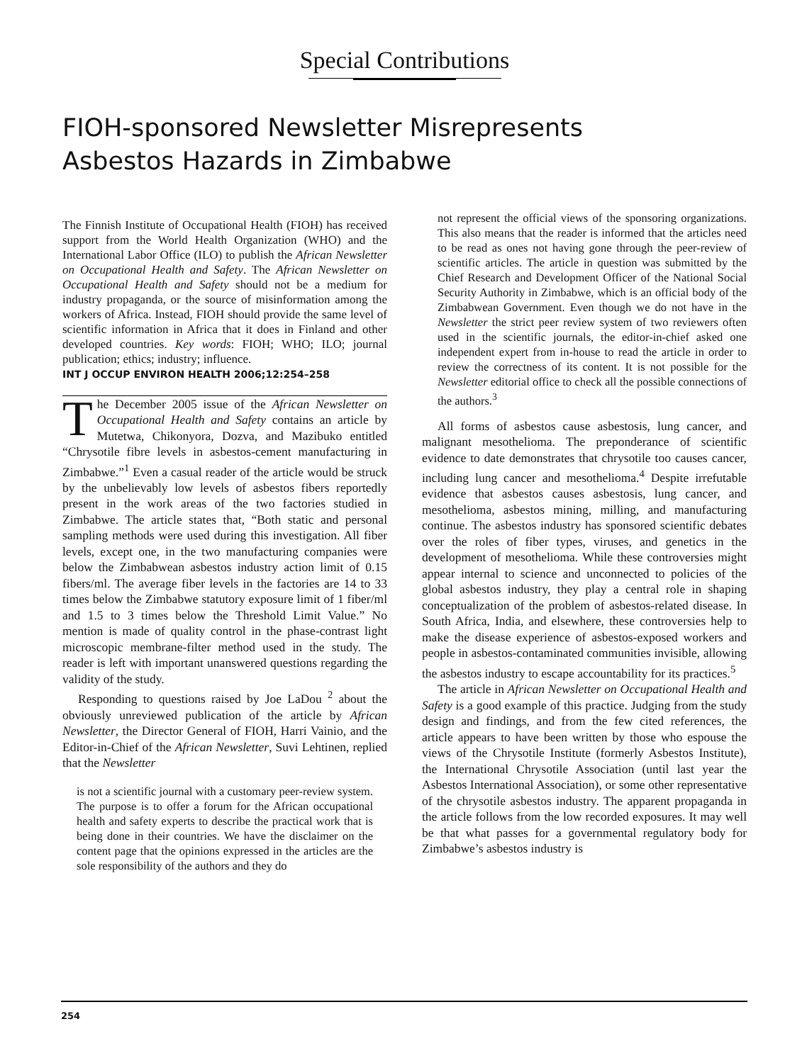Special Contributions
FIOH-sponsored Newsletter Misrepresents
Asbestos Hazards in Zimbabwe
The Finnish Institute of Occupational Health (FIOH) has received support from the World Health Organization (WHO) and the International Labor Office (ILO) to publish the African Newsletter on Occupational Health and Safety. The African Newsletter on Occupational Health and Safety should not be a medium for industry propaganda, or the source of misinformation among the workers of Africa. Instead, FIOH should provide the same level of scientific information in Africa that it does in Finland and other developed countries. Key words: FIOH; WHO; ILO; journal publication; ethics; industry; influence.
INT J OCCUP ENVIRON HEALTH 2006;12:254–258
The December 2005 issue of the African Newsletter on Occupational Health and Safety contains an article by Mutetwa, Chikonyora, Dozva, and Mazibuko entitled “Chrysotile fibre levels in asbestos-cement manufacturing in Zimbabwe.”<sup>1</sup> Even a casual reader of the article would be struck by the unbelievably low levels of asbestos fibers reportedly present in the work areas of the two factories studied in Zimbabwe. The article states that, “Both static and personal sampling methods were used during this investigation. All fiber levels, except one, in the two manufacturing companies were below the Zimbabwean asbestos industry action limit of 0.15 fibers/ml. The average fiber levels in the factories are 14 to 33 times below the Zimbabwe statutory exposure limit of 1 fiber/ml and 1.5 to 3 times below the Threshold Limit Value.” No mention is made of quality control in the phase-contrast light microscopic membrane-filter method used in the study. The reader is left with important unanswered questions regarding the validity of the study.
Responding to questions raised by Joe LaDou <sup>2</sup> about the obviously unreviewed publication of the article by African Newsletter, the Director General of FIOH, Harri Vainio, and the Editor-in-Chief of the African Newsletter, Suvi Lehtinen, replied that the Newsletter
is not a scientific journal with a customary peer-review system. The purpose is to offer a forum for the African occupational health and safety experts to describe the practical work that is being done in their countries. We have the disclaimer on the content page that the opinions expressed in the articles are the sole responsibility of the authors and they do
not represent the official views of the sponsoring organizations. This also means that the reader is informed that the articles need to be read as ones not having gone through the peer-review of scientific articles. The article in question was submitted by the Chief Research and Development Officer of the National Social Security Authority in Zimbabwe, which is an official body of the Zimbabwean Government. Even though we do not have in the Newsletter the strict peer review system of two reviewers often used in the scientific journals, the editor-in-chief asked one independent expert from in-house to read the article in order to review the correctness of its content. It is not possible for the Newsletter editorial office to check all the possible connections of the authors.<sup>3</sup>
All forms of asbestos cause asbestosis, lung cancer, and malignant mesothelioma. The preponderance of scientific evidence to date demonstrates that chrysotile too causes cancer, including lung cancer and mesothelioma.<sup>4</sup> Despite irrefutable evidence that asbestos causes asbestosis, lung cancer, and mesothelioma, asbestos mining, milling, and manufacturing continue. The asbestos industry has sponsored scientific debates over the roles of fiber types, viruses, and genetics in the development of mesothelioma. While these controversies might appear internal to science and unconnected to policies of the global asbestos industry, they play a central role in shaping conceptualization of the problem of asbestos-related disease. In South Africa, India, and elsewhere, these controversies help to make the disease experience of asbestos-exposed workers and people in asbestos-contaminated communities invisible, allowing the asbestos industry to escape accountability for its practices.<sup>5</sup>
The article in African Newsletter on Occupational Health and Safety is a good example of this practice. Judging from the study design and findings, and from the few cited references, the article appears to have been written by those who espouse the views of the Chrysotile Institute (formerly Asbestos Institute), the International Chrysotile Association (until last year the Asbestos International Association), or some other representative of the chrysotile asbestos industry. The apparent propaganda in the article follows from the low recorded exposures. It may well be that what passes for a governmental regulatory body for Zimbabwe’s asbestos industry is
254